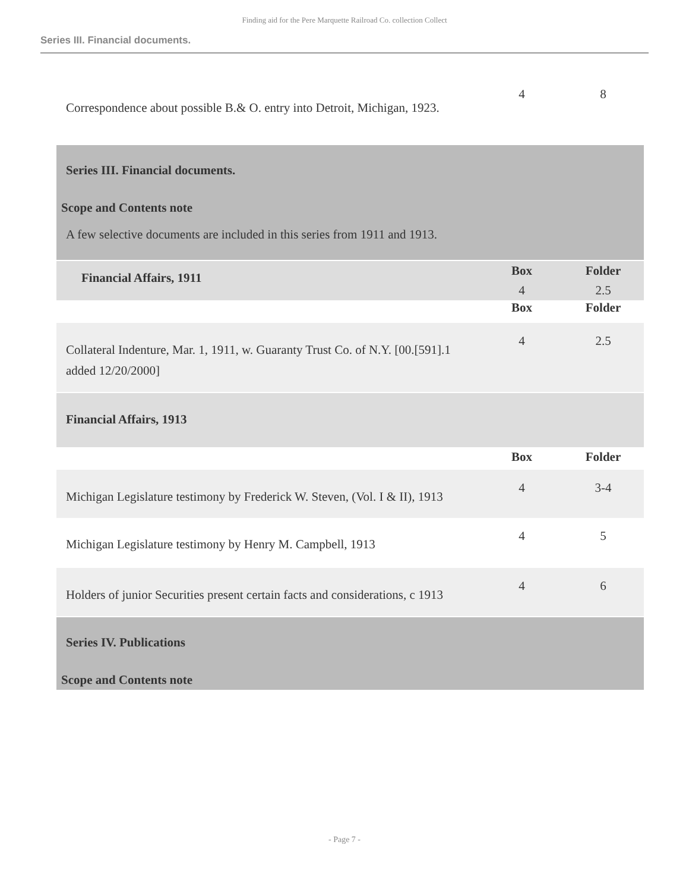Finding aid for the Pere Marquette Railroad Co. collection Collect
Series III. Financial documents.
| Correspondence about possible B.& O. entry into Detroit, Michigan, 1923. | 4 | 8 |
| Series III. Financial documents. | | |
| Scope and Contents note | | |
| A few selective documents are included in this series from 1911 and 1913. | | |
| Financial Affairs, 1911 | Box 4 | Folder 2.5 |
| | Box | Folder |
| Collateral Indenture, Mar. 1, 1911, w. Guaranty Trust Co. of N.Y. [00.[591].1 added 12/20/2000] | 4 | 2.5 |
| Financial Affairs, 1913 | | |
| | Box | Folder |
| Michigan Legislature testimony by Frederick W. Steven, (Vol. I & II), 1913 | 4 | 3-4 |
| Michigan Legislature testimony by Henry M. Campbell, 1913 | 4 | 5 |
| Holders of junior Securities present certain facts and considerations, c 1913 | 4 | 6 |
| Series IV. Publications | | |
| Scope and Contents note | | |
- Page 7 -